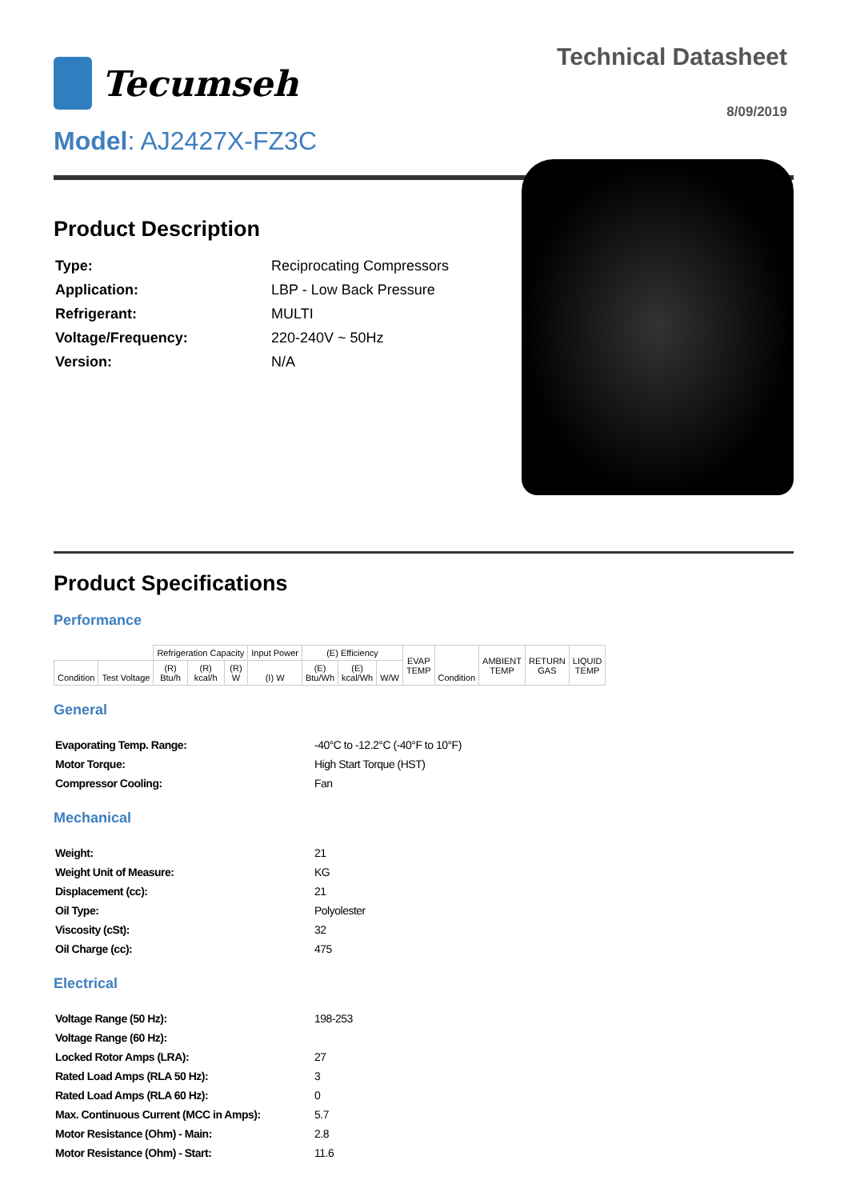Tecumseh
Technical Datasheet
8/09/2019
Model: AJ2427X-FZ3C
Product Description
| Type: | Reciprocating Compressors |
| Application: | LBP - Low Back Pressure |
| Refrigerant: | MULTI |
| Voltage/Frequency: | 220-240V ~ 50Hz |
| Version: | N/A |
Product Specifications
Performance
| | | Refrigeration Capacity | | | Input Power | (E) Efficiency | | | EVAP TEMP | Condition | AMBIENT TEMP | RETURN GAS | LIQUID TEMP |
| --- | --- | --- | --- | --- | --- | --- | --- | --- | --- | --- | --- | --- | --- |
| Condition | Test Voltage | (R) Btu/h | (R) kcal/h | (R) W | (I) W | (E) Btu/Wh | (E) kcal/Wh | W/W | | | | | |
General
| Evaporating Temp. Range: | -40°C to -12.2°C (-40°F to 10°F) |
| Motor Torque: | High Start Torque (HST) |
| Compressor Cooling: | Fan |
Mechanical
| Weight: | 21 |
| Weight Unit of Measure: | KG |
| Displacement (cc): | 21 |
| Oil Type: | Polyolester |
| Viscosity (cSt): | 32 |
| Oil Charge (cc): | 475 |
Electrical
| Voltage Range (50 Hz): | 198-253 |
| Voltage Range (60 Hz): | |
| Locked Rotor Amps (LRA): | 27 |
| Rated Load Amps (RLA 50 Hz): | 3 |
| Rated Load Amps (RLA 60 Hz): | 0 |
| Max. Continuous Current (MCC in Amps): | 5.7 |
| Motor Resistance (Ohm) - Main: | 2.8 |
| Motor Resistance (Ohm) - Start: | 11.6 |